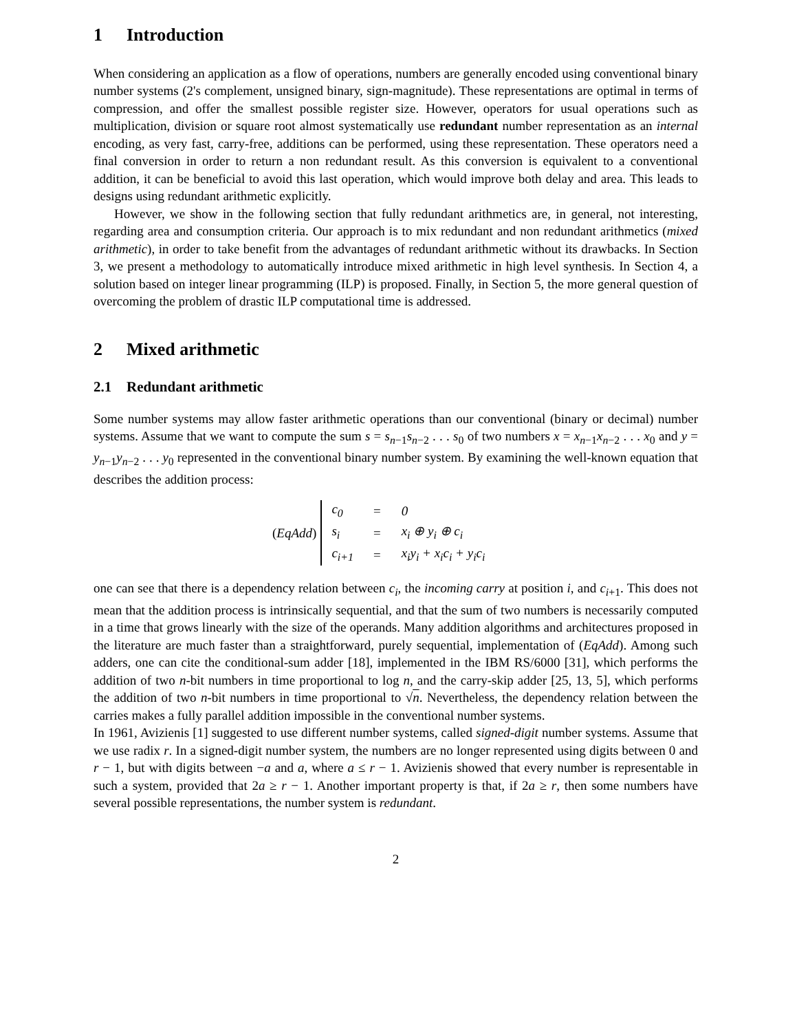1 Introduction
When considering an application as a flow of operations, numbers are generally encoded using conventional binary number systems (2's complement, unsigned binary, sign-magnitude). These representations are optimal in terms of compression, and offer the smallest possible register size. However, operators for usual operations such as multiplication, division or square root almost systematically use redundant number representation as an internal encoding, as very fast, carry-free, additions can be performed, using these representation. These operators need a final conversion in order to return a non redundant result. As this conversion is equivalent to a conventional addition, it can be beneficial to avoid this last operation, which would improve both delay and area. This leads to designs using redundant arithmetic explicitly.
However, we show in the following section that fully redundant arithmetics are, in general, not interesting, regarding area and consumption criteria. Our approach is to mix redundant and non redundant arithmetics (mixed arithmetic), in order to take benefit from the advantages of redundant arithmetic without its drawbacks. In Section 3, we present a methodology to automatically introduce mixed arithmetic in high level synthesis. In Section 4, a solution based on integer linear programming (ILP) is proposed. Finally, in Section 5, the more general question of overcoming the problem of drastic ILP computational time is addressed.
2 Mixed arithmetic
2.1 Redundant arithmetic
Some number systems may allow faster arithmetic operations than our conventional (binary or decimal) number systems. Assume that we want to compute the sum s = s<sub>n−1</sub>s<sub>n−2</sub> . . . s<sub>0</sub> of two numbers x = x<sub>n−1</sub>x<sub>n−2</sub> . . . x<sub>0</sub> and y = y<sub>n−1</sub>y<sub>n−2</sub> . . . y<sub>0</sub> represented in the conventional binary number system. By examining the well-known equation that describes the addition process:
(EqAdd)
| c<sub>0</sub> | = | 0 |
| s<sub>i</sub> | = | x<sub>i</sub> ⊕ y<sub>i</sub> ⊕ c<sub>i</sub> |
| c<sub>i+1</sub> | = | x<sub>i</sub>y<sub>i</sub> + x<sub>i</sub>c<sub>i</sub> + y<sub>i</sub>c<sub>i</sub> |
one can see that there is a dependency relation between c<sub>i</sub>, the incoming carry at position i, and c<sub>i+1</sub>. This does not mean that the addition process is intrinsically sequential, and that the sum of two numbers is necessarily computed in a time that grows linearly with the size of the operands. Many addition algorithms and architectures proposed in the literature are much faster than a straightforward, purely sequential, implementation of (EqAdd). Among such adders, one can cite the conditional-sum adder [18], implemented in the IBM RS/6000 [31], which performs the addition of two n-bit numbers in time proportional to log n, and the carry-skip adder [25, 13, 5], which performs the addition of two n-bit numbers in time proportional to √n. Nevertheless, the dependency relation between the carries makes a fully parallel addition impossible in the conventional number systems.
In 1961, Avizienis [1] suggested to use different number systems, called signed-digit number systems. Assume that we use radix r. In a signed-digit number system, the numbers are no longer represented using digits between 0 and r − 1, but with digits between −a and a, where a ≤ r − 1. Avizienis showed that every number is representable in such a system, provided that 2a ≥ r − 1. Another important property is that, if 2a ≥ r, then some numbers have several possible representations, the number system is redundant.
2